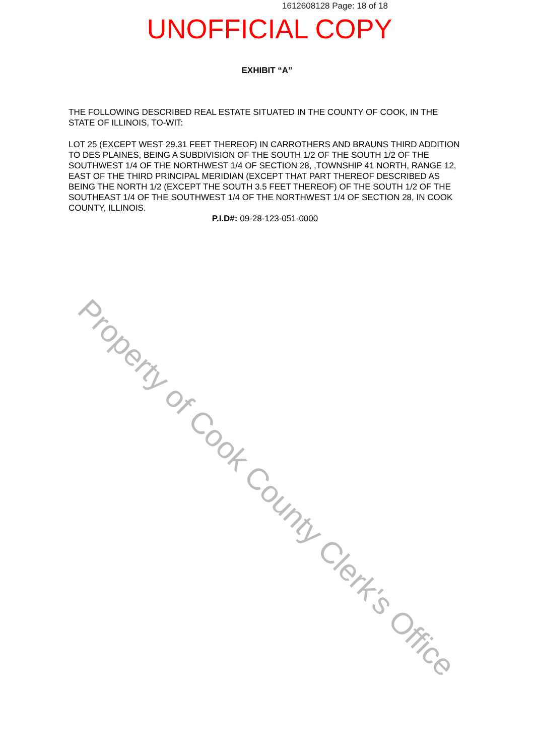1612608128 Page: 18 of 18
UNOFFICIAL COPY
EXHIBIT “A”
THE FOLLOWING DESCRIBED REAL ESTATE SITUATED IN THE COUNTY OF COOK, IN THE STATE OF ILLINOIS, TO-WIT:
LOT 25 (EXCEPT WEST 29.31 FEET THEREOF) IN CARROTHERS AND BRAUNS THIRD ADDITION TO DES PLAINES, BEING A SUBDIVISION OF THE SOUTH 1/2 OF THE SOUTH 1/2 OF THE SOUTHWEST 1/4 OF THE NORTHWEST 1/4 OF SECTION 28, ,TOWNSHIP 41 NORTH, RANGE 12, EAST OF THE THIRD PRINCIPAL MERIDIAN (EXCEPT THAT PART THEREOF DESCRIBED AS BEING THE NORTH 1/2 (EXCEPT THE SOUTH 3.5 FEET THEREOF) OF THE SOUTH 1/2 OF THE SOUTHEAST 1/4 OF THE SOUTHWEST 1/4 OF THE NORTHWEST 1/4 OF SECTION 28, IN COOK COUNTY, ILLINOIS.
P.I.D#: 09-28-123-051-0000
Property of Cook County Clerk's Office